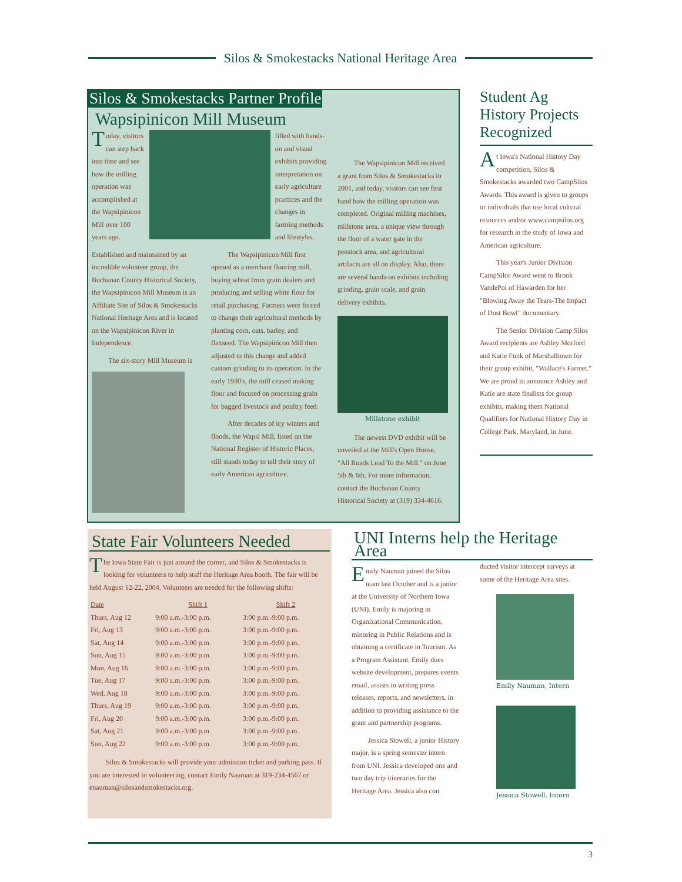Silos & Smokestacks National Heritage Area
Silos & Smokestacks Partner Profile
Wapsipinicon Mill Museum
Today, visitors can step back into time and see how the milling operation was accomplished at the Wapsipinicon Mill over 100 years ago.
filled with hands-on and visual exhibits providing interpretation on early agriculture practices and the changes in farming methods and lifestyles.
Established and maintained by an incredible volunteer group, the Buchanan County Historical Society, the Wapsipinicon Mill Museum is an Affiliate Site of Silos & Smokestacks National Heritage Area and is located on the Wapsipinicon River in Independence.
The six-story Mill Museum is
The Wapsipinicon Mill first opened as a merchant flouring mill, buying wheat from grain dealers and producing and selling white flour for retail purchasing. Farmers were forced to change their agricultural methods by planting corn, oats, barley, and flaxseed. The Wapsipinicon Mill then adjusted to this change and added custom grinding to its operation. In the early 1930's, the mill ceased making flour and focused on processing grain for bagged livestock and poultry feed.
After decades of icy winters and floods, the Wapsi Mill, listed on the National Register of Historic Places, still stands today to tell their story of early American agriculture.
The Wapsipinicon Mill received a grant from Silos & Smokestacks in 2001, and today, visitors can see first hand how the milling operation was completed. Original milling machines, millstone area, a unique view through the floor of a water gate in the penstock area, and agricultural artifacts are all on display. Also, there are several hands-on exhibits including grinding, grain scale, and grain delivery exhibits.
Millstone exhibit
The newest DVD exhibit will be unveiled at the Mill's Open House, "All Roads Lead To the Mill," on June 5th & 6th. For more information, contact the Buchanan County Historical Society at (319) 334-4616.
Student Ag History Projects Recognized
At Iowa's National History Day competition, Silos & Smokestacks awarded two CampSilos Awards. This award is given to groups or individuals that use local cultural resources and/or www.campsilos.org for research in the study of Iowa and American agriculture.
This year's Junior Division CampSilos Award went to Brook VandePol of Hawarden for her "Blowing Away the Tears-The Impact of Dust Bowl" documentary.
The Senior Division Camp Silos Award recipients are Ashley Morford and Katie Funk of Marshalltown for their group exhibit, "Wallace's Farmer." We are proud to announce Ashley and Katie are state finalists for group exhibits, making them National Qualifiers for National History Day in College Park, Maryland, in June.
State Fair Volunteers Needed
The Iowa State Fair is just around the corner, and Silos & Smokestacks is looking for volunteers to help staff the Heritage Area booth. The fair will be held August 12-22, 2004. Volunteers are needed for the following shifts:
| Date | Shift 1 | Shift 2 |
| --- | --- | --- |
| Thurs, Aug 12 | 9:00 a.m.-3:00 p.m. | 3:00 p.m.-9:00 p.m. |
| Fri, Aug 13 | 9:00 a.m.-3:00 p.m. | 3:00 p.m.-9:00 p.m. |
| Sat, Aug 14 | 9:00 a.m.-3:00 p.m. | 3:00 p.m.-9:00 p.m. |
| Sun, Aug 15 | 9:00 a.m.-3:00 p.m. | 3:00 p.m.-9:00 p.m. |
| Mon, Aug 16 | 9:00 a.m.-3:00 p.m. | 3:00 p.m.-9:00 p.m. |
| Tue, Aug 17 | 9:00 a.m.-3:00 p.m. | 3:00 p.m.-9:00 p.m. |
| Wed, Aug 18 | 9:00 a.m.-3:00 p.m. | 3:00 p.m.-9:00 p.m. |
| Thurs, Aug 19 | 9:00 a.m.-3:00 p.m. | 3:00 p.m.-9:00 p.m. |
| Fri, Aug 20 | 9:00 a.m.-3:00 p.m. | 3:00 p.m.-9:00 p.m. |
| Sat, Aug 21 | 9:00 a.m.-3:00 p.m. | 3:00 p.m.-9:00 p.m. |
| Sun, Aug 22 | 9:00 a.m.-3:00 p.m. | 3:00 p.m.-9:00 p.m. |
Silos & Smokestacks will provide your admission ticket and parking pass. If you are interested in volunteering, contact Emily Nauman at 319-234-4567 or enauman@silosandsmokestacks.org.
UNI Interns help the Heritage Area
Emily Nauman joined the Silos team last October and is a junior at the University of Northern Iowa (UNI). Emily is majoring in Organizational Communication, minoring in Public Relations and is obtaining a certificate in Tourism. As a Program Assistant, Emily does website development, prepares events email, assists in writing press releases, reports, and newsletters, in addition to providing assistance to the grant and partnership programs.
Jessica Stowell, a junior History major, is a spring semester intern from UNI. Jessica developed one and two day trip itineraries for the Heritage Area. Jessica also con
ducted visitor intercept surveys at some of the Heritage Area sites.
Emily Nauman, Intern
Jessica Stowell, Intern
3